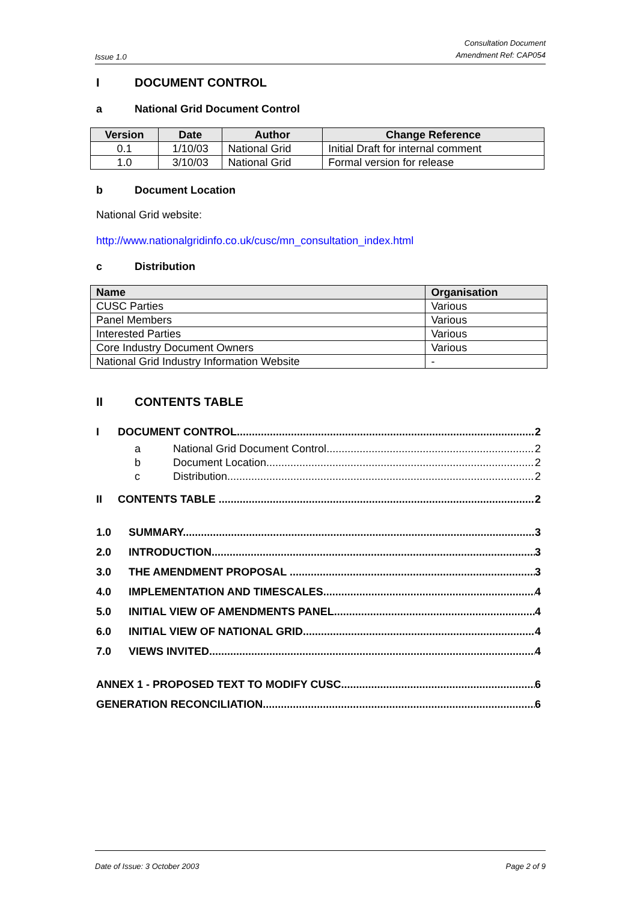Issue 1.0 Consultation Document
Amendment Ref: CAP054
I DOCUMENT CONTROL
a National Grid Document Control
| Version | Date | Author | Change Reference |
| --- | --- | --- | --- |
| 0.1 | 1/10/03 | National Grid | Initial Draft for internal comment |
| 1.0 | 3/10/03 | National Grid | Formal version for release |
b Document Location
National Grid website:
http://www.nationalgridinfo.co.uk/cusc/mn_consultation_index.html
c Distribution
| Name | Organisation |
| --- | --- |
| CUSC Parties | Various |
| Panel Members | Various |
| Interested Parties | Various |
| Core Industry Document Owners | Various |
| National Grid Industry Information Website | - |
II CONTENTS TABLE
I DOCUMENT CONTROL 2
a National Grid Document Control 2
b Document Location 2
c Distribution 2
II CONTENTS TABLE 2
1.0 SUMMARY 3
2.0 INTRODUCTION 3
3.0 THE AMENDMENT PROPOSAL 3
4.0 IMPLEMENTATION AND TIMESCALES 4
5.0 INITIAL VIEW OF AMENDMENTS PANEL 4
6.0 INITIAL VIEW OF NATIONAL GRID 4
7.0 VIEWS INVITED 4
ANNEX 1 - PROPOSED TEXT TO MODIFY CUSC 6
GENERATION RECONCILIATION 6
Date of Issue: 3 October 2003 Page 2 of 9